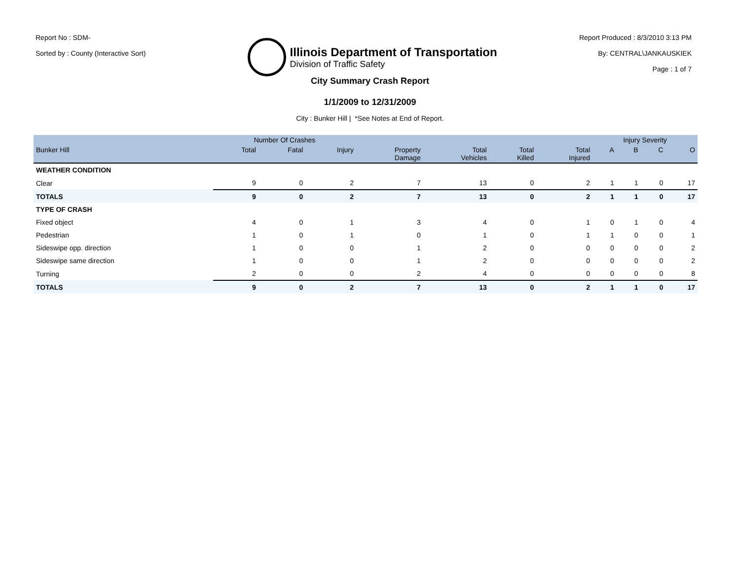Report No : SDM-
Sorted by : County (Interactive Sort)
Illinois Department of Transportation
Division of Traffic Safety
Report Produced : 8/3/2010 3:13 PM
By: CENTRAL\JANKAUSKIEK
Page : 1 of 7
City Summary Crash Report
1/1/2009 to 12/31/2009
City : Bunker Hill | *See Notes at End of Report.
| | Number Of Crashes | | | | | | | Injury Severity | | | |
| --- | --- | --- | --- | --- | --- | --- | --- | --- | --- | --- | --- |
| Bunker Hill | Total | Fatal | Injury | Property Damage | Total Vehicles | Total Killed | Total Injured | A | B | C | O |
| WEATHER CONDITION | | | | | | | | | | | |
| Clear | 9 | 0 | 2 | 7 | 13 | 0 | 2 | 1 | 1 | 0 | 17 |
| TOTALS | 9 | 0 | 2 | 7 | 13 | 0 | 2 | 1 | 1 | 0 | 17 |
| TYPE OF CRASH | | | | | | | | | | | |
| Fixed object | 4 | 0 | 1 | 3 | 4 | 0 | 1 | 0 | 1 | 0 | 4 |
| Pedestrian | 1 | 0 | 1 | 0 | 1 | 0 | 1 | 1 | 0 | 0 | 1 |
| Sideswipe opp. direction | 1 | 0 | 0 | 1 | 2 | 0 | 0 | 0 | 0 | 0 | 2 |
| Sideswipe same direction | 1 | 0 | 0 | 1 | 2 | 0 | 0 | 0 | 0 | 0 | 2 |
| Turning | 2 | 0 | 0 | 2 | 4 | 0 | 0 | 0 | 0 | 0 | 8 |
| TOTALS | 9 | 0 | 2 | 7 | 13 | 0 | 2 | 1 | 1 | 0 | 17 |